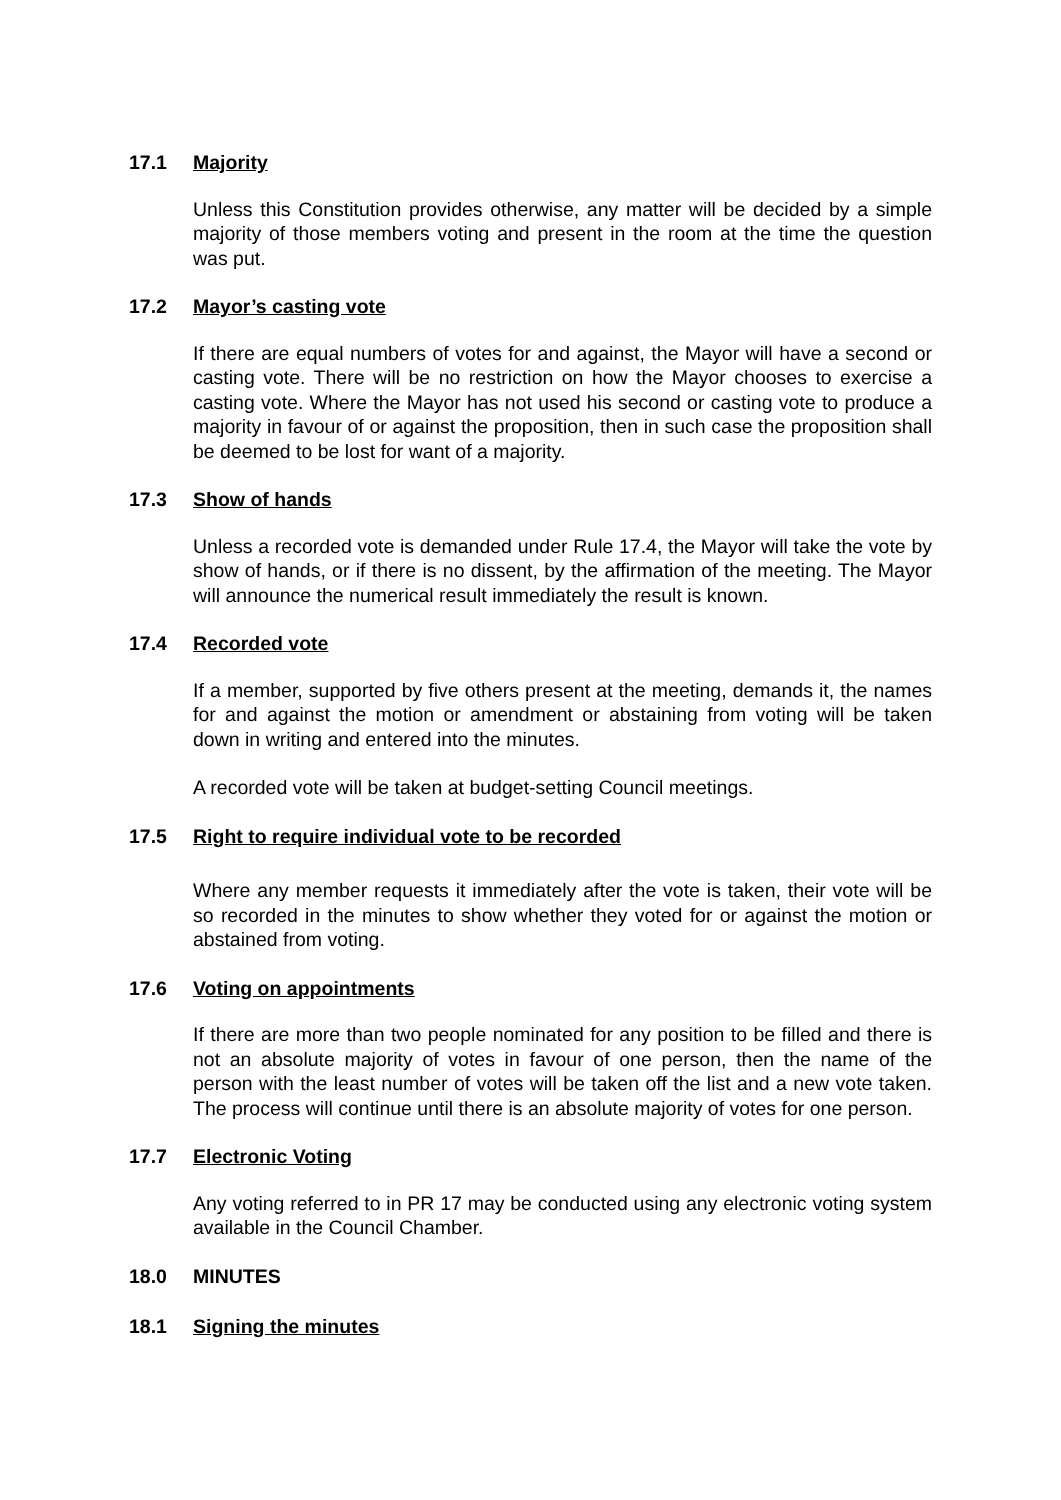17.1 Majority
Unless this Constitution provides otherwise, any matter will be decided by a simple majority of those members voting and present in the room at the time the question was put.
17.2 Mayor’s casting vote
If there are equal numbers of votes for and against, the Mayor will have a second or casting vote. There will be no restriction on how the Mayor chooses to exercise a casting vote. Where the Mayor has not used his second or casting vote to produce a majority in favour of or against the proposition, then in such case the proposition shall be deemed to be lost for want of a majority.
17.3 Show of hands
Unless a recorded vote is demanded under Rule 17.4, the Mayor will take the vote by show of hands, or if there is no dissent, by the affirmation of the meeting. The Mayor will announce the numerical result immediately the result is known.
17.4 Recorded vote
If a member, supported by five others present at the meeting, demands it, the names for and against the motion or amendment or abstaining from voting will be taken down in writing and entered into the minutes.
A recorded vote will be taken at budget-setting Council meetings.
17.5 Right to require individual vote to be recorded
Where any member requests it immediately after the vote is taken, their vote will be so recorded in the minutes to show whether they voted for or against the motion or abstained from voting.
17.6 Voting on appointments
If there are more than two people nominated for any position to be filled and there is not an absolute majority of votes in favour of one person, then the name of the person with the least number of votes will be taken off the list and a new vote taken. The process will continue until there is an absolute majority of votes for one person.
17.7 Electronic Voting
Any voting referred to in PR 17 may be conducted using any electronic voting system available in the Council Chamber.
18.0 MINUTES
18.1 Signing the minutes